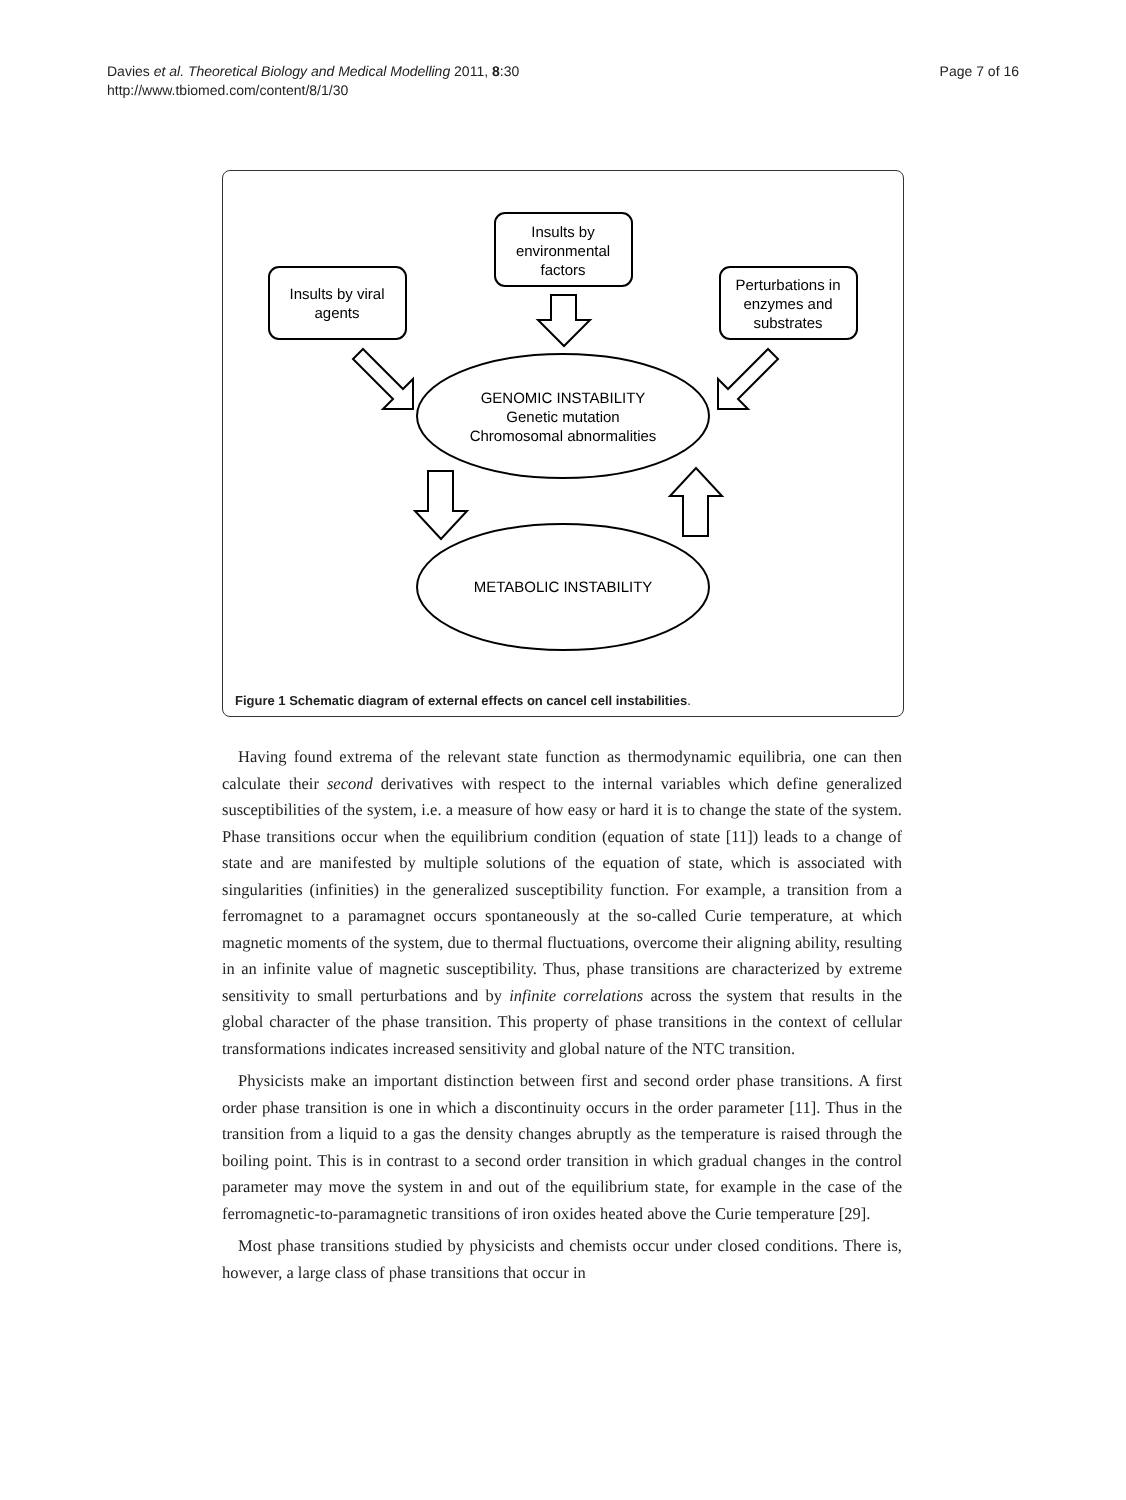Davies et al. Theoretical Biology and Medical Modelling 2011, 8:30
http://www.tbiomed.com/content/8/1/30
Page 7 of 16
Insults by
environmental
factors
Insults by viral
agents
Perturbations in
enzymes and
substrates
GENOMIC INSTABILITY
Genetic mutation
Chromosomal abnormalities
METABOLIC INSTABILITY
Figure 1 Schematic diagram of external effects on cancel cell instabilities.
Having found extrema of the relevant state function as thermodynamic equilibria, one can then calculate their second derivatives with respect to the internal variables which define generalized susceptibilities of the system, i.e. a measure of how easy or hard it is to change the state of the system. Phase transitions occur when the equilibrium condition (equation of state [11]) leads to a change of state and are manifested by multiple solutions of the equation of state, which is associated with singularities (infinities) in the generalized susceptibility function. For example, a transition from a ferromagnet to a paramagnet occurs spontaneously at the so-called Curie temperature, at which magnetic moments of the system, due to thermal fluctuations, overcome their aligning ability, resulting in an infinite value of magnetic susceptibility. Thus, phase transitions are characterized by extreme sensitivity to small perturbations and by infinite correlations across the system that results in the global character of the phase transition. This property of phase transitions in the context of cellular transformations indicates increased sensitivity and global nature of the NTC transition.
Physicists make an important distinction between first and second order phase transitions. A first order phase transition is one in which a discontinuity occurs in the order parameter [11]. Thus in the transition from a liquid to a gas the density changes abruptly as the temperature is raised through the boiling point. This is in contrast to a second order transition in which gradual changes in the control parameter may move the system in and out of the equilibrium state, for example in the case of the ferromagnetic-to-paramagnetic transitions of iron oxides heated above the Curie temperature [29].
Most phase transitions studied by physicists and chemists occur under closed conditions. There is, however, a large class of phase transitions that occur in